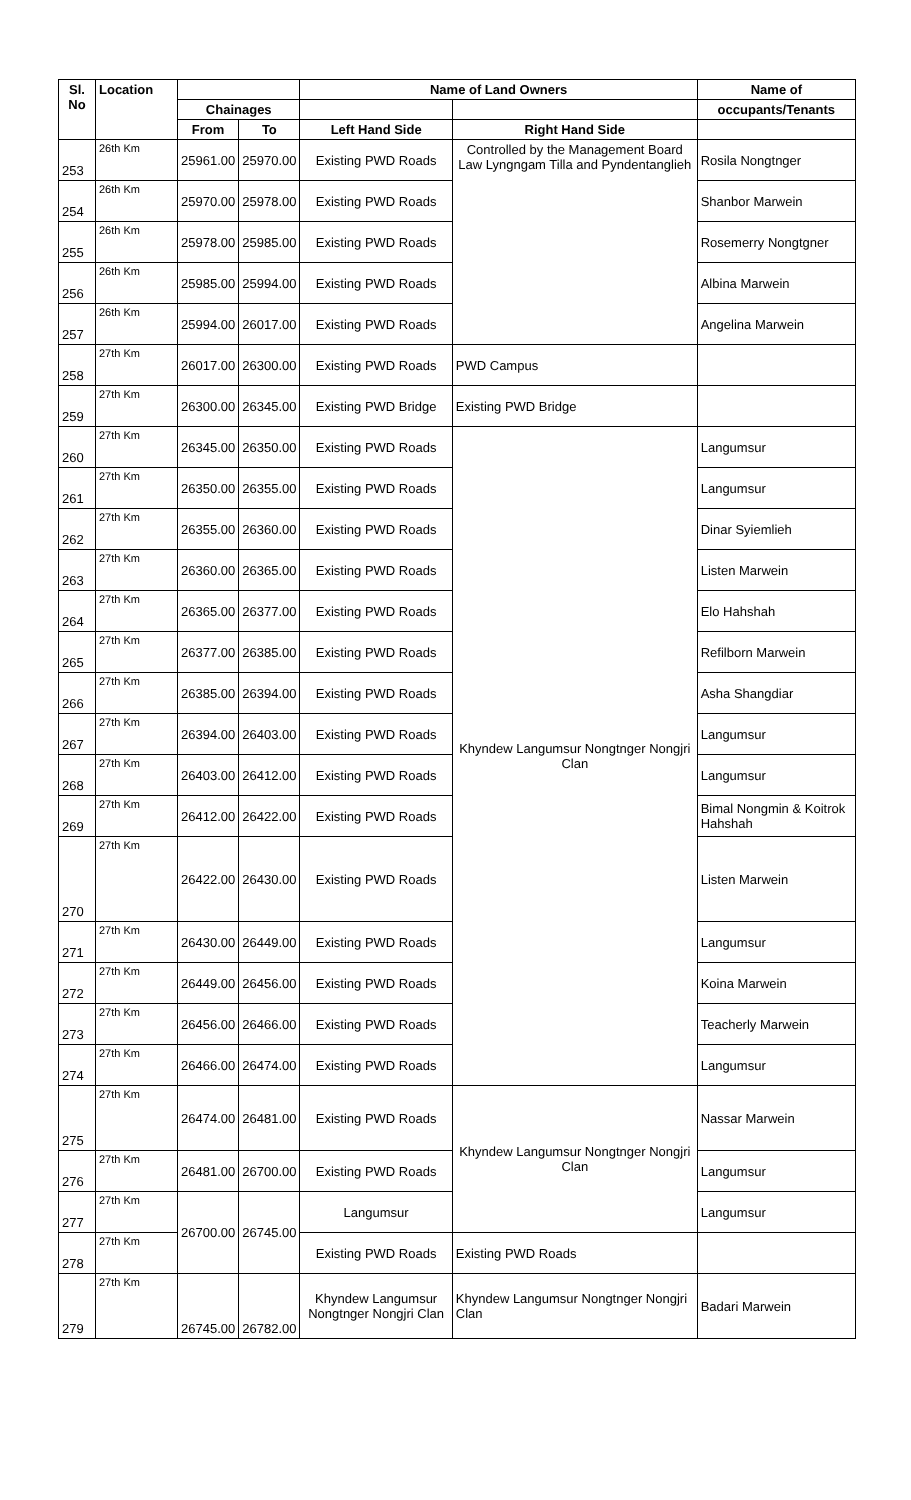| Sl. No | Location | | | Name of Land Owners | | Name of |
| --- | --- | --- | --- | --- | --- | --- |
| | | Chainages | | | | occupants/Tenants |
| | | From | To | Left Hand Side | Right Hand Side | |
| 253 | 26th Km | 25961.00 | 25970.00 | Existing PWD Roads | Controlled by the Management Board Law Lyngngam Tilla and Pyndentanglieh | Rosila Nongtnger |
| 254 | 26th Km | 25970.00 | 25978.00 | Existing PWD Roads | | Shanbor Marwein |
| 255 | 26th Km | 25978.00 | 25985.00 | Existing PWD Roads | | Rosemerry Nongtgner |
| 256 | 26th Km | 25985.00 | 25994.00 | Existing PWD Roads | | Albina Marwein |
| 257 | 26th Km | 25994.00 | 26017.00 | Existing PWD Roads | | Angelina Marwein |
| 258 | 27th Km | 26017.00 | 26300.00 | Existing PWD Roads | PWD Campus | |
| 259 | 27th Km | 26300.00 | 26345.00 | Existing PWD Bridge | Existing PWD Bridge | |
| 260 | 27th Km | 26345.00 | 26350.00 | Existing PWD Roads | Khyndew Langumsur Nongtnger Nongjri Clan | Langumsur |
| 261 | 27th Km | 26350.00 | 26355.00 | Existing PWD Roads | | Langumsur |
| 262 | 27th Km | 26355.00 | 26360.00 | Existing PWD Roads | | Dinar Syiemlieh |
| 263 | 27th Km | 26360.00 | 26365.00 | Existing PWD Roads | | Listen Marwein |
| 264 | 27th Km | 26365.00 | 26377.00 | Existing PWD Roads | | Elo Hahshah |
| 265 | 27th Km | 26377.00 | 26385.00 | Existing PWD Roads | | Refilborn Marwein |
| 266 | 27th Km | 26385.00 | 26394.00 | Existing PWD Roads | | Asha Shangdiar |
| 267 | 27th Km | 26394.00 | 26403.00 | Existing PWD Roads | | Langumsur |
| 268 | 27th Km | 26403.00 | 26412.00 | Existing PWD Roads | | Langumsur |
| 269 | 27th Km | 26412.00 | 26422.00 | Existing PWD Roads | | Bimal Nongmin & Koitrok Hahshah |
| 270 | 27th Km | 26422.00 | 26430.00 | Existing PWD Roads | | Listen Marwein |
| 271 | 27th Km | 26430.00 | 26449.00 | Existing PWD Roads | | Langumsur |
| 272 | 27th Km | 26449.00 | 26456.00 | Existing PWD Roads | | Koina Marwein |
| 273 | 27th Km | 26456.00 | 26466.00 | Existing PWD Roads | | Teacherly Marwein |
| 274 | 27th Km | 26466.00 | 26474.00 | Existing PWD Roads | | Langumsur |
| 275 | 27th Km | 26474.00 | 26481.00 | Existing PWD Roads | Khyndew Langumsur Nongtnger Nongjri Clan | Nassar Marwein |
| 276 | 27th Km | 26481.00 | 26700.00 | Existing PWD Roads | | Langumsur |
| 277 | 27th Km | 26700.00 | 26745.00 | Langumsur | | Langumsur |
| 278 | 27th Km | | | Existing PWD Roads | Existing PWD Roads | |
| 279 | 27th Km | 26745.00 | 26782.00 | Khyndew Langumsur Nongtnger Nongjri Clan | Khyndew Langumsur Nongtnger Nongjri Clan | Badari Marwein |